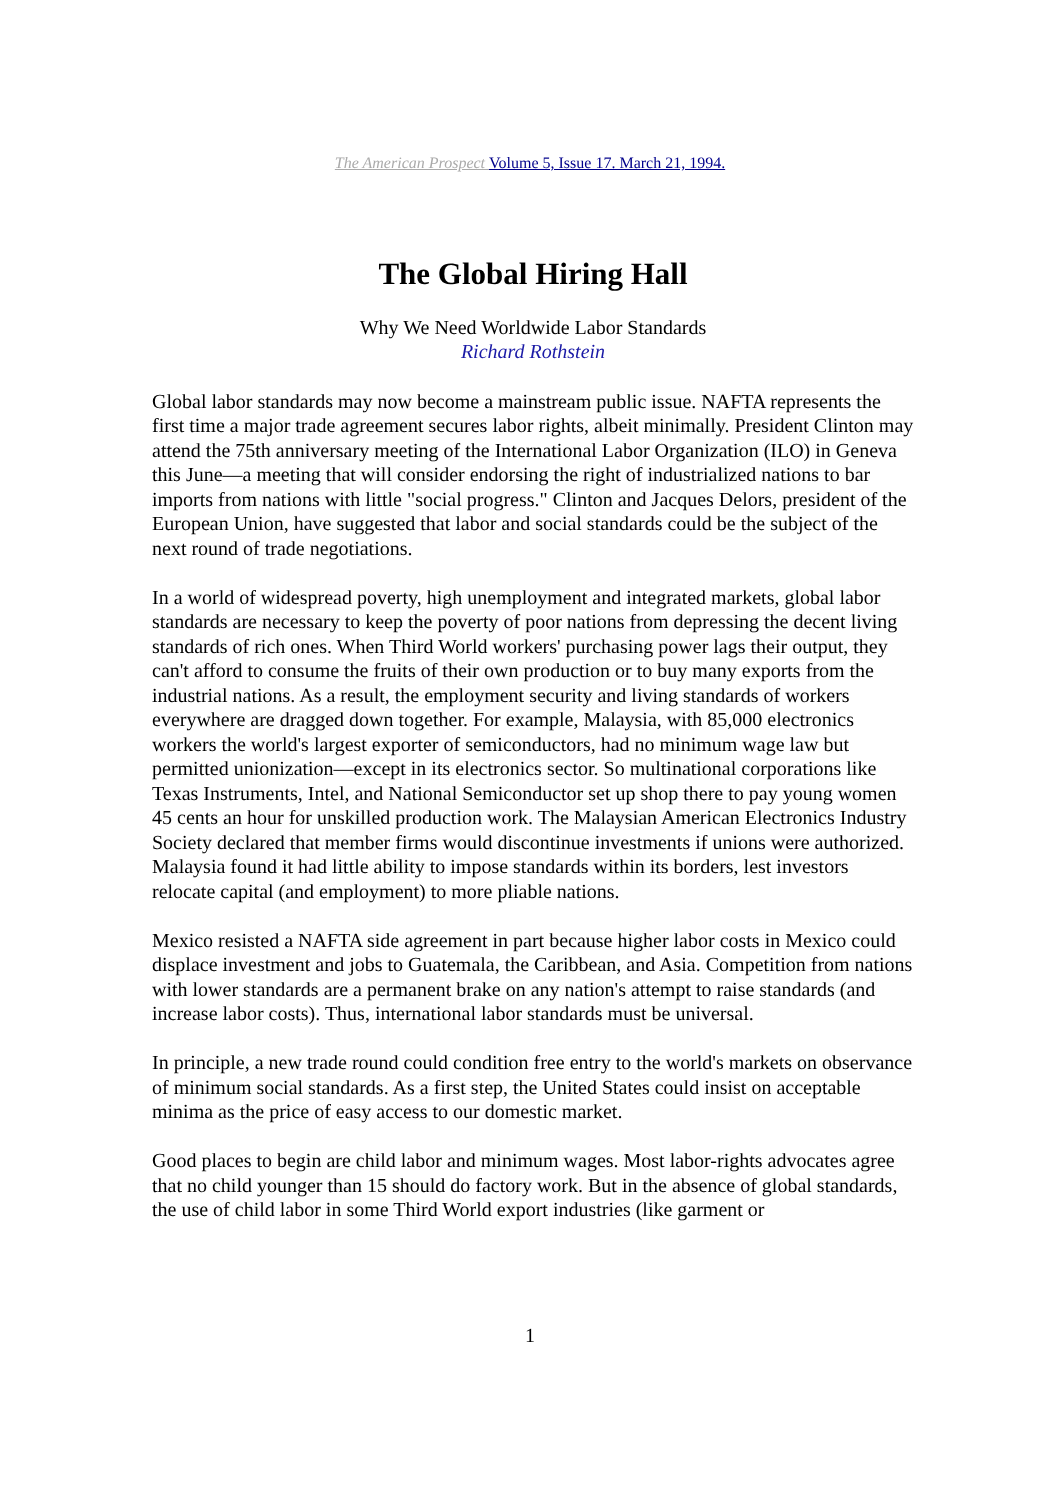The American Prospect Volume 5, Issue 17. March 21, 1994.
The Global Hiring Hall
Why We Need Worldwide Labor Standards
Richard Rothstein
Global labor standards may now become a mainstream public issue. NAFTA represents the first time a major trade agreement secures labor rights, albeit minimally. President Clinton may attend the 75th anniversary meeting of the International Labor Organization (ILO) in Geneva this June—a meeting that will consider endorsing the right of industrialized nations to bar imports from nations with little "social progress." Clinton and Jacques Delors, president of the European Union, have suggested that labor and social standards could be the subject of the next round of trade negotiations.
In a world of widespread poverty, high unemployment and integrated markets, global labor standards are necessary to keep the poverty of poor nations from depressing the decent living standards of rich ones. When Third World workers' purchasing power lags their output, they can't afford to consume the fruits of their own production or to buy many exports from the industrial nations. As a result, the employment security and living standards of workers everywhere are dragged down together. For example, Malaysia, with 85,000 electronics workers the world's largest exporter of semiconductors, had no minimum wage law but permitted unionization—except in its electronics sector. So multinational corporations like Texas Instruments, Intel, and National Semiconductor set up shop there to pay young women 45 cents an hour for unskilled production work. The Malaysian American Electronics Industry Society declared that member firms would discontinue investments if unions were authorized. Malaysia found it had little ability to impose standards within its borders, lest investors relocate capital (and employment) to more pliable nations.
Mexico resisted a NAFTA side agreement in part because higher labor costs in Mexico could displace investment and jobs to Guatemala, the Caribbean, and Asia. Competition from nations with lower standards are a permanent brake on any nation's attempt to raise standards (and increase labor costs). Thus, international labor standards must be universal.
In principle, a new trade round could condition free entry to the world's markets on observance of minimum social standards. As a first step, the United States could insist on acceptable minima as the price of easy access to our domestic market.
Good places to begin are child labor and minimum wages. Most labor-rights advocates agree that no child younger than 15 should do factory work. But in the absence of global standards, the use of child labor in some Third World export industries (like garment or
1